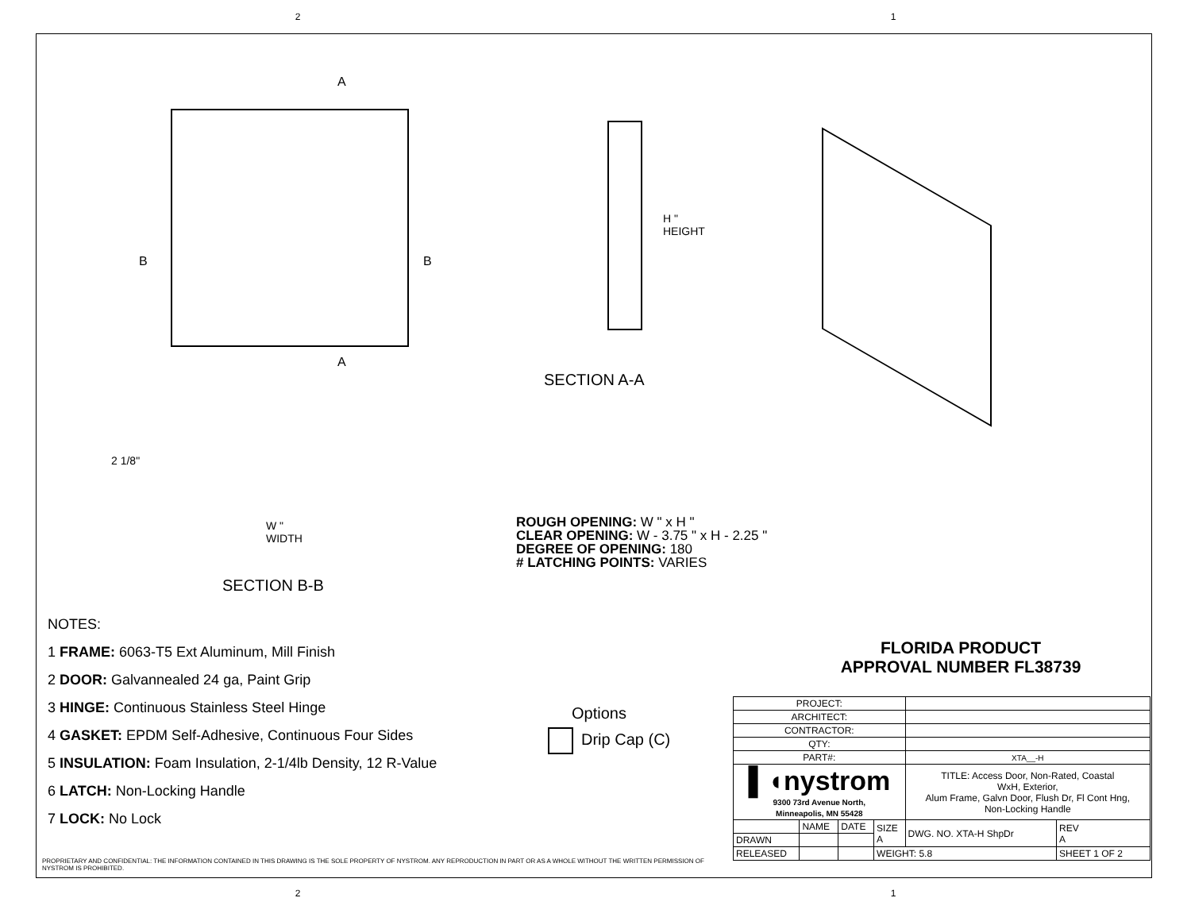2 1
A
B B
A
2 1/8"
W "
WIDTH
SECTION B-B
H "
HEIGHT
SECTION A-A
NOTES:
1 FRAME: 6063-T5 Ext Aluminum, Mill Finish
2 DOOR: Galvannealed 24 ga, Paint Grip
3 HINGE: Continuous Stainless Steel Hinge
4 GASKET: EPDM Self-Adhesive, Continuous Four Sides
5 INSULATION: Foam Insulation, 2-1/4lb Density, 12 R-Value
6 LATCH: Non-Locking Handle
7 LOCK: No Lock
ROUGH OPENING: W " x H "
CLEAR OPENING: W - 3.75 " x H - 2.25 "
DEGREE OF OPENING: 180
# LATCHING POINTS: VARIES
FLORIDA PRODUCT
APPROVAL NUMBER FL38739
Options
Drip Cap (C)
| PROJECT: | | | | | |
| ARCHITECT: | | | | | |
| CONTRACTOR: | | | | | |
| QTY: | | | | | |
| PART#: | | | | XTA__-H | |
| ▌◖nystrom 9300 73rd Avenue North, Minneapolis, MN 55428 | | | | TITLE: Access Door, Non-Rated, Coastal WxH, Exterior, Alum Frame, Galvn Door, Flush Dr, Fl Cont Hng, Non-Locking Handle | |
| | NAME | DATE | SIZE A | DWG. NO. XTA-H ShpDr | REV A |
| DRAWN | | | | | |
| RELEASED | | | WEIGHT: 5.8 | | SHEET 1 OF 2 |
PROPRIETARY AND CONFIDENTIAL: THE INFORMATION CONTAINED IN THIS DRAWING IS THE SOLE PROPERTY OF NYSTROM. ANY REPRODUCTION IN PART OR AS A WHOLE WITHOUT THE WRITTEN PERMISSION OF NYSTROM IS PROHIBITED.
2 1